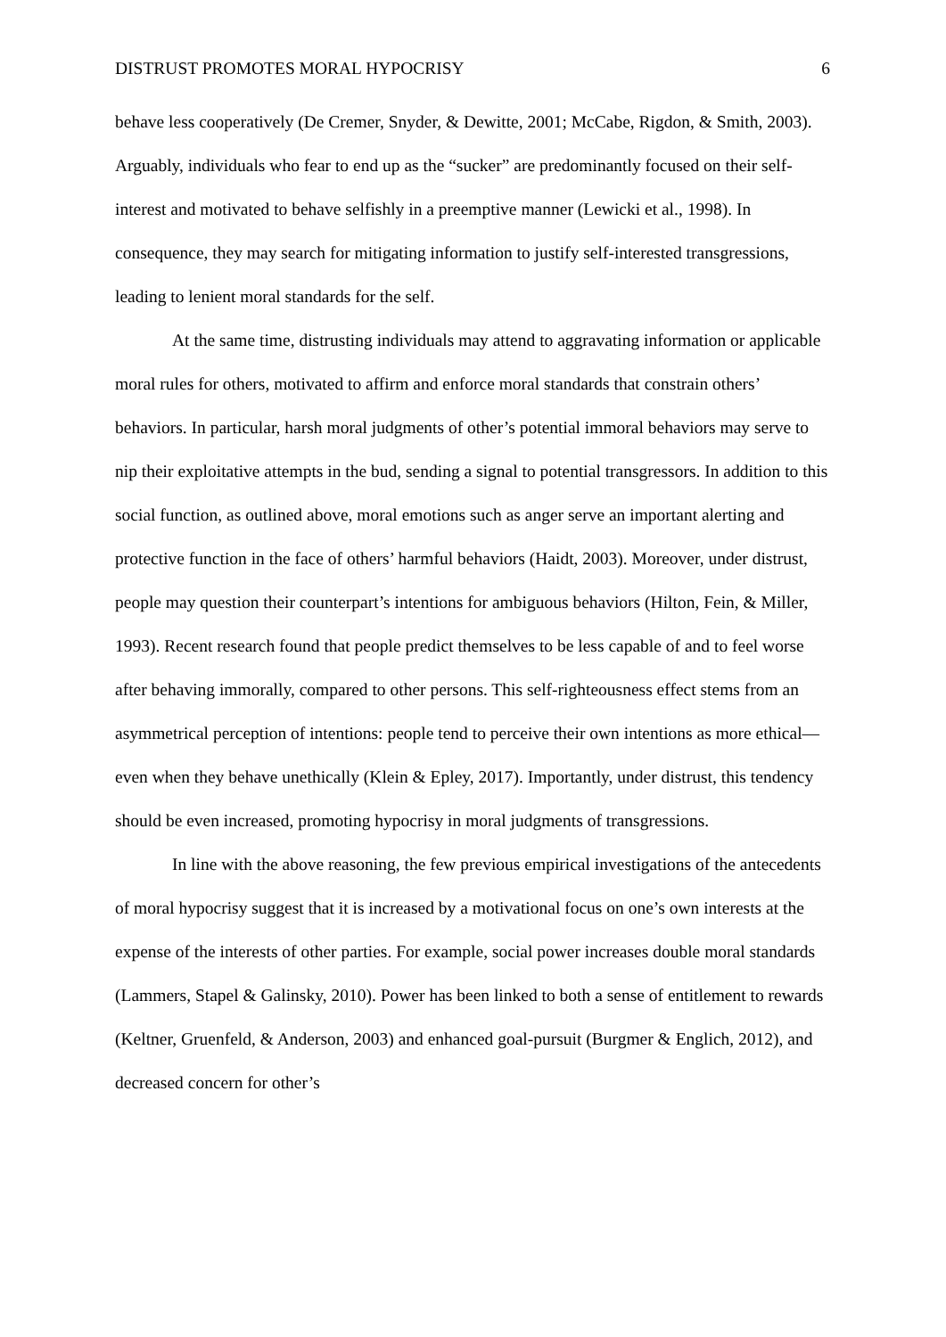DISTRUST PROMOTES MORAL HYPOCRISY 6
behave less cooperatively (De Cremer, Snyder, & Dewitte, 2001; McCabe, Rigdon, & Smith, 2003). Arguably, individuals who fear to end up as the “sucker” are predominantly focused on their self-interest and motivated to behave selfishly in a preemptive manner (Lewicki et al., 1998). In consequence, they may search for mitigating information to justify self-interested transgressions, leading to lenient moral standards for the self.
At the same time, distrusting individuals may attend to aggravating information or applicable moral rules for others, motivated to affirm and enforce moral standards that constrain others’ behaviors. In particular, harsh moral judgments of other’s potential immoral behaviors may serve to nip their exploitative attempts in the bud, sending a signal to potential transgressors. In addition to this social function, as outlined above, moral emotions such as anger serve an important alerting and protective function in the face of others’ harmful behaviors (Haidt, 2003). Moreover, under distrust, people may question their counterpart’s intentions for ambiguous behaviors (Hilton, Fein, & Miller, 1993). Recent research found that people predict themselves to be less capable of and to feel worse after behaving immorally, compared to other persons. This self-righteousness effect stems from an asymmetrical perception of intentions: people tend to perceive their own intentions as more ethical—even when they behave unethically (Klein & Epley, 2017). Importantly, under distrust, this tendency should be even increased, promoting hypocrisy in moral judgments of transgressions.
In line with the above reasoning, the few previous empirical investigations of the antecedents of moral hypocrisy suggest that it is increased by a motivational focus on one’s own interests at the expense of the interests of other parties. For example, social power increases double moral standards (Lammers, Stapel & Galinsky, 2010). Power has been linked to both a sense of entitlement to rewards (Keltner, Gruenfeld, & Anderson, 2003) and enhanced goal-pursuit (Burgmer & Englich, 2012), and decreased concern for other’s